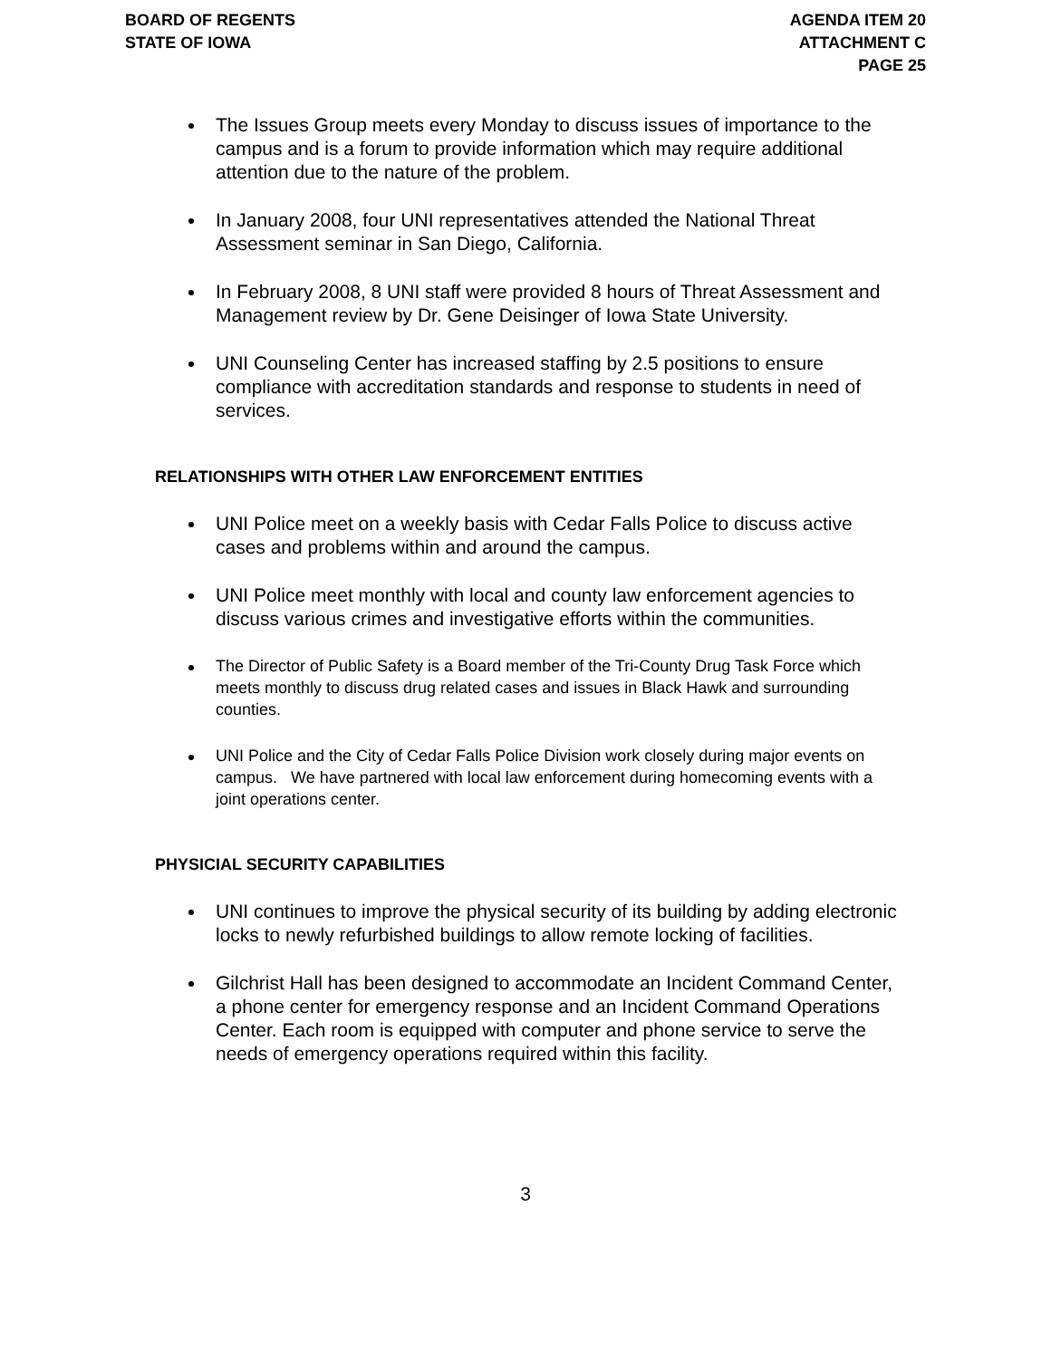BOARD OF REGENTS
STATE OF IOWA
AGENDA ITEM 20
ATTACHMENT C
PAGE 25
The Issues Group meets every Monday to discuss issues of importance to the campus and is a forum to provide information which may require additional attention due to the nature of the problem.
In January 2008, four UNI representatives attended the National Threat Assessment seminar in San Diego, California.
In February 2008, 8 UNI staff were provided 8 hours of Threat Assessment and Management review by Dr. Gene Deisinger of Iowa State University.
UNI Counseling Center has increased staffing by 2.5 positions to ensure compliance with accreditation standards and response to students in need of services.
RELATIONSHIPS WITH OTHER LAW ENFORCEMENT ENTITIES
UNI Police meet on a weekly basis with Cedar Falls Police to discuss active cases and problems within and around the campus.
UNI Police meet monthly with local and county law enforcement agencies to discuss various crimes and investigative efforts within the communities.
The Director of Public Safety is a Board member of the Tri-County Drug Task Force which meets monthly to discuss drug related cases and issues in Black Hawk and surrounding counties.
UNI Police and the City of Cedar Falls Police Division work closely during major events on campus. We have partnered with local law enforcement during homecoming events with a joint operations center.
PHYSICIAL SECURITY CAPABILITIES
UNI continues to improve the physical security of its building by adding electronic locks to newly refurbished buildings to allow remote locking of facilities.
Gilchrist Hall has been designed to accommodate an Incident Command Center, a phone center for emergency response and an Incident Command Operations Center. Each room is equipped with computer and phone service to serve the needs of emergency operations required within this facility.
3